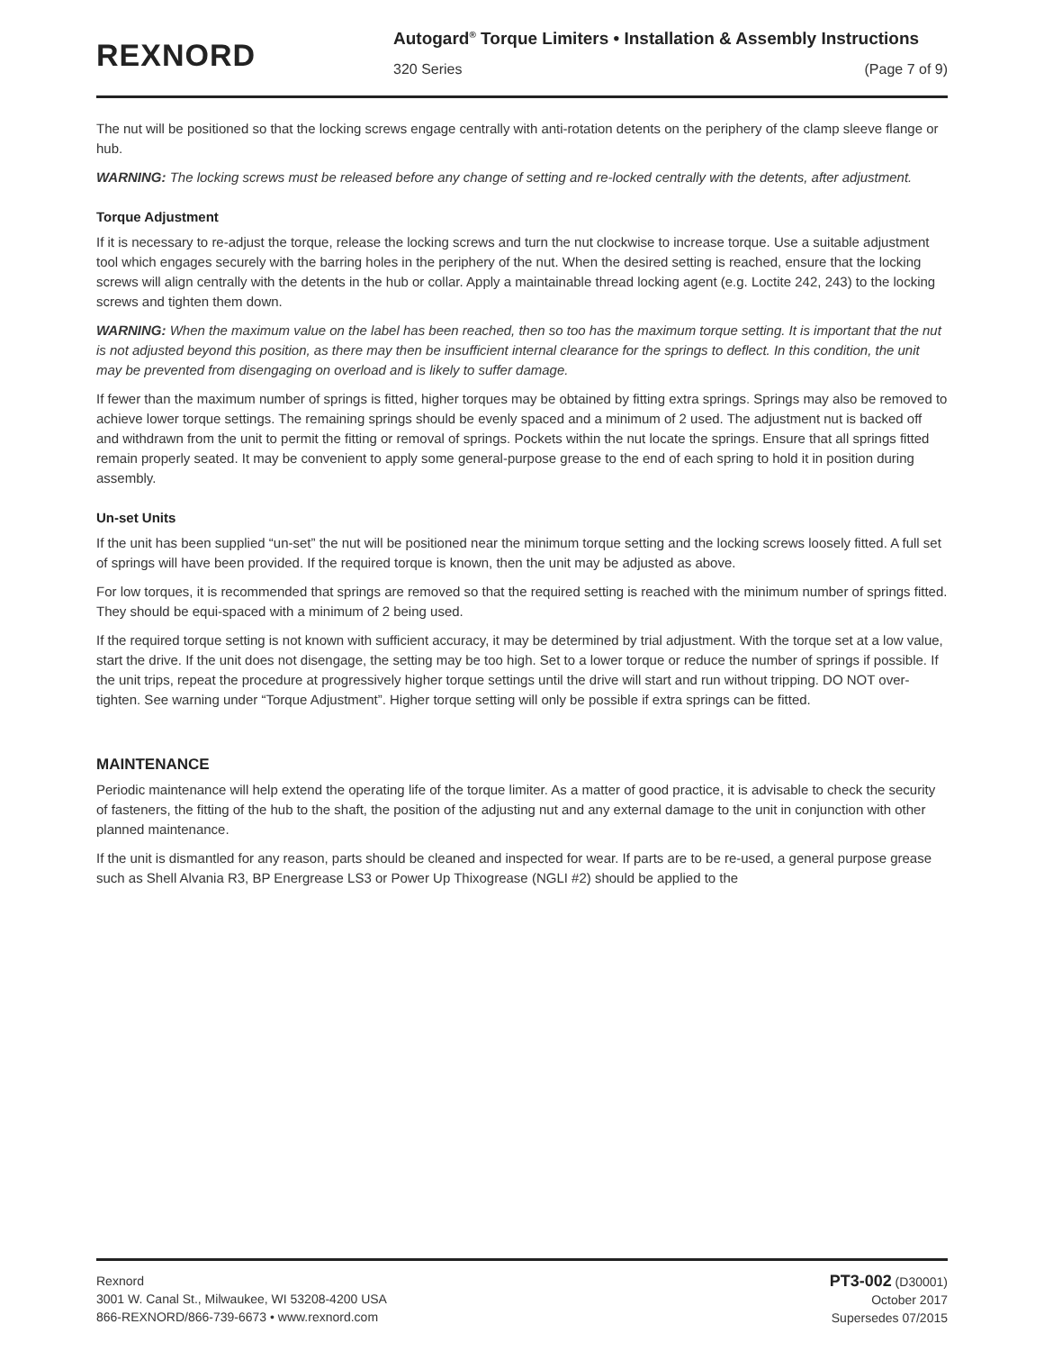REXNORD
Autogard<sup>®</sup> Torque Limiters • Installation & Assembly Instructions
320 Series (Page 7 of 9)
The nut will be positioned so that the locking screws engage centrally with anti-rotation detents on the periphery of the clamp sleeve flange or hub.
WARNING: The locking screws must be released before any change of setting and re-locked centrally with the detents, after adjustment.
Torque Adjustment
If it is necessary to re-adjust the torque, release the locking screws and turn the nut clockwise to increase torque. Use a suitable adjustment tool which engages securely with the barring holes in the periphery of the nut. When the desired setting is reached, ensure that the locking screws will align centrally with the detents in the hub or collar. Apply a maintainable thread locking agent (e.g. Loctite 242, 243) to the locking screws and tighten them down.
WARNING: When the maximum value on the label has been reached, then so too has the maximum torque setting. It is important that the nut is not adjusted beyond this position, as there may then be insufficient internal clearance for the springs to deflect. In this condition, the unit may be prevented from disengaging on overload and is likely to suffer damage.
If fewer than the maximum number of springs is fitted, higher torques may be obtained by fitting extra springs. Springs may also be removed to achieve lower torque settings. The remaining springs should be evenly spaced and a minimum of 2 used. The adjustment nut is backed off and withdrawn from the unit to permit the fitting or removal of springs. Pockets within the nut locate the springs. Ensure that all springs fitted remain properly seated. It may be convenient to apply some general-purpose grease to the end of each spring to hold it in position during assembly.
Un-set Units
If the unit has been supplied “un-set” the nut will be positioned near the minimum torque setting and the locking screws loosely fitted. A full set of springs will have been provided. If the required torque is known, then the unit may be adjusted as above.
For low torques, it is recommended that springs are removed so that the required setting is reached with the minimum number of springs fitted. They should be equi-spaced with a minimum of 2 being used.
If the required torque setting is not known with sufficient accuracy, it may be determined by trial adjustment. With the torque set at a low value, start the drive. If the unit does not disengage, the setting may be too high. Set to a lower torque or reduce the number of springs if possible. If the unit trips, repeat the procedure at progressively higher torque settings until the drive will start and run without tripping. DO NOT over-tighten. See warning under “Torque Adjustment”. Higher torque setting will only be possible if extra springs can be fitted.
MAINTENANCE
Periodic maintenance will help extend the operating life of the torque limiter. As a matter of good practice, it is advisable to check the security of fasteners, the fitting of the hub to the shaft, the position of the adjusting nut and any external damage to the unit in conjunction with other planned maintenance.
If the unit is dismantled for any reason, parts should be cleaned and inspected for wear. If parts are to be re-used, a general purpose grease such as Shell Alvania R3, BP Energrease LS3 or Power Up Thixogrease (NGLI #2) should be applied to the
Rexnord
3001 W. Canal St., Milwaukee, WI 53208-4200 USA
866-REXNORD/866-739-6673 • www.rexnord.com
PT3-002 (D30001)
October 2017
Supersedes 07/2015